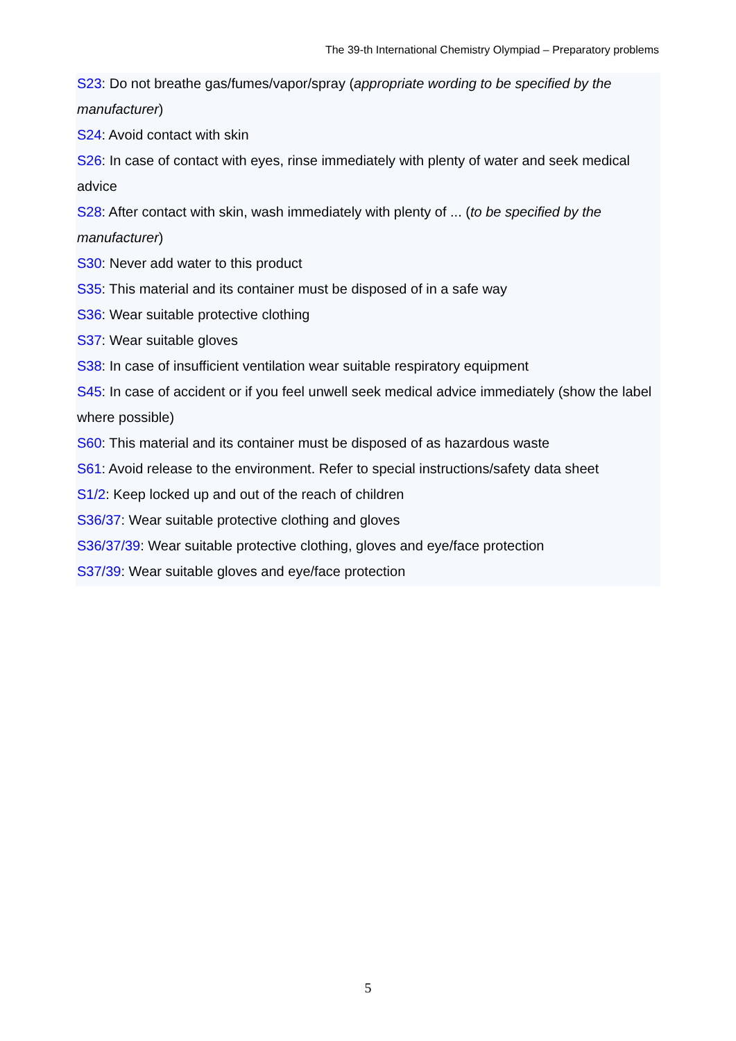The 39-th International Chemistry Olympiad – Preparatory problems
S23: Do not breathe gas/fumes/vapor/spray (appropriate wording to be specified by the manufacturer)
S24: Avoid contact with skin
S26: In case of contact with eyes, rinse immediately with plenty of water and seek medical advice
S28: After contact with skin, wash immediately with plenty of ... (to be specified by the manufacturer)
S30: Never add water to this product
S35: This material and its container must be disposed of in a safe way
S36: Wear suitable protective clothing
S37: Wear suitable gloves
S38: In case of insufficient ventilation wear suitable respiratory equipment
S45: In case of accident or if you feel unwell seek medical advice immediately (show the label where possible)
S60: This material and its container must be disposed of as hazardous waste
S61: Avoid release to the environment. Refer to special instructions/safety data sheet
S1/2: Keep locked up and out of the reach of children
S36/37: Wear suitable protective clothing and gloves
S36/37/39: Wear suitable protective clothing, gloves and eye/face protection
S37/39: Wear suitable gloves and eye/face protection
5